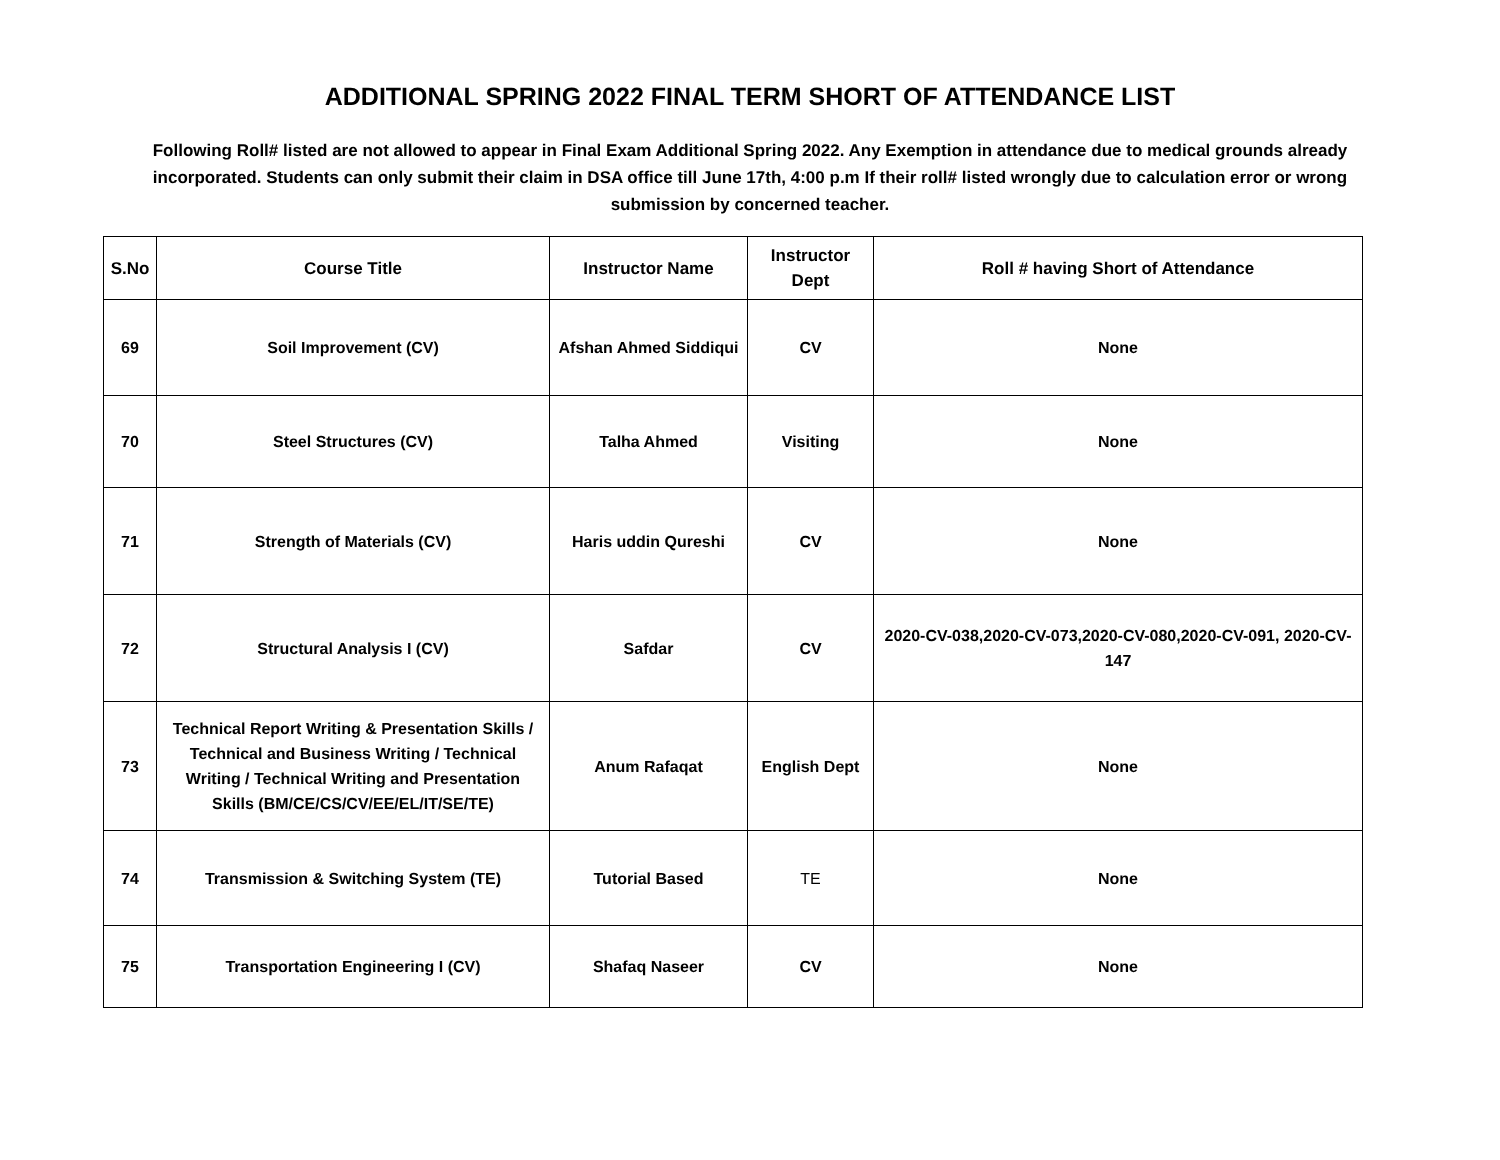ADDITIONAL SPRING 2022 FINAL TERM SHORT OF ATTENDANCE LIST
Following Roll# listed are not allowed to appear in Final Exam Additional Spring 2022. Any Exemption in attendance due to medical grounds already incorporated. Students can only submit their claim in DSA office till June 17th, 4:00 p.m If their roll# listed wrongly due to calculation error or wrong submission by concerned teacher.
| S.No | Course Title | Instructor Name | Instructor Dept | Roll # having Short of Attendance |
| --- | --- | --- | --- | --- |
| 69 | Soil Improvement (CV) | Afshan Ahmed Siddiqui | CV | None |
| 70 | Steel Structures (CV) | Talha Ahmed | Visiting | None |
| 71 | Strength of Materials (CV) | Haris uddin Qureshi | CV | None |
| 72 | Structural Analysis I (CV) | Safdar | CV | 2020-CV-038,2020-CV-073,2020-CV-080,2020-CV-091, 2020-CV-147 |
| 73 | Technical Report Writing & Presentation Skills / Technical and Business Writing / Technical Writing / Technical Writing and Presentation Skills (BM/CE/CS/CV/EE/EL/IT/SE/TE) | Anum Rafaqat | English Dept | None |
| 74 | Transmission & Switching System (TE) | Tutorial Based | TE | None |
| 75 | Transportation Engineering I (CV) | Shafaq Naseer | CV | None |